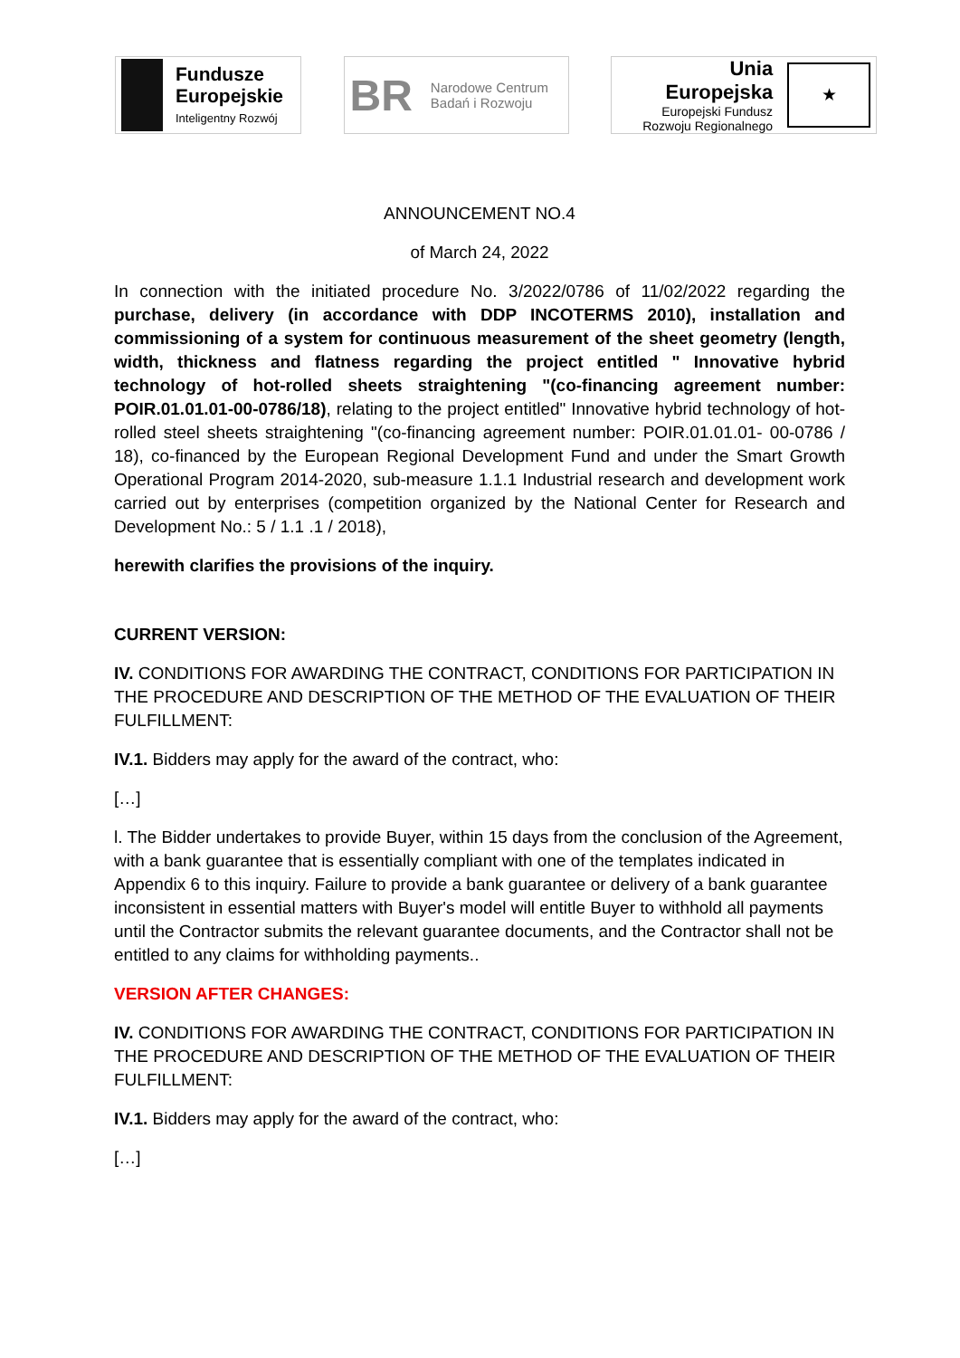Fundusze
Europejskie
Inteligentny Rozwój
BR
Narodowe Centrum
Badań i Rozwoju
Unia Europejska
Europejski Fundusz
Rozwoju Regionalnego
★
ANNOUNCEMENT NO.4
of March 24, 2022
In connection with the initiated procedure No. 3/2022/0786 of 11/02/2022 regarding the purchase, delivery (in accordance with DDP INCOTERMS 2010), installation and commissioning of a system for continuous measurement of the sheet geometry (length, width, thickness and flatness regarding the project entitled " Innovative hybrid technology of hot-rolled sheets straightening "(co-financing agreement number: POIR.01.01.01-00-0786/18), relating to the project entitled" Innovative hybrid technology of hot-rolled steel sheets straightening "(co-financing agreement number: POIR.01.01.01- 00-0786 / 18), co-financed by the European Regional Development Fund and under the Smart Growth Operational Program 2014-2020, sub-measure 1.1.1 Industrial research and development work carried out by enterprises (competition organized by the National Center for Research and Development No.: 5 / 1.1 .1 / 2018),
herewith clarifies the provisions of the inquiry.
CURRENT VERSION:
IV. CONDITIONS FOR AWARDING THE CONTRACT, CONDITIONS FOR PARTICIPATION IN THE PROCEDURE AND DESCRIPTION OF THE METHOD OF THE EVALUATION OF THEIR FULFILLMENT:
IV.1. Bidders may apply for the award of the contract, who:
[…]
l. The Bidder undertakes to provide Buyer, within 15 days from the conclusion of the Agreement, with a bank guarantee that is essentially compliant with one of the templates indicated in Appendix 6 to this inquiry. Failure to provide a bank guarantee or delivery of a bank guarantee inconsistent in essential matters with Buyer's model will entitle Buyer to withhold all payments until the Contractor submits the relevant guarantee documents, and the Contractor shall not be entitled to any claims for withholding payments..
VERSION AFTER CHANGES:
IV. CONDITIONS FOR AWARDING THE CONTRACT, CONDITIONS FOR PARTICIPATION IN THE PROCEDURE AND DESCRIPTION OF THE METHOD OF THE EVALUATION OF THEIR FULFILLMENT:
IV.1. Bidders may apply for the award of the contract, who:
[…]